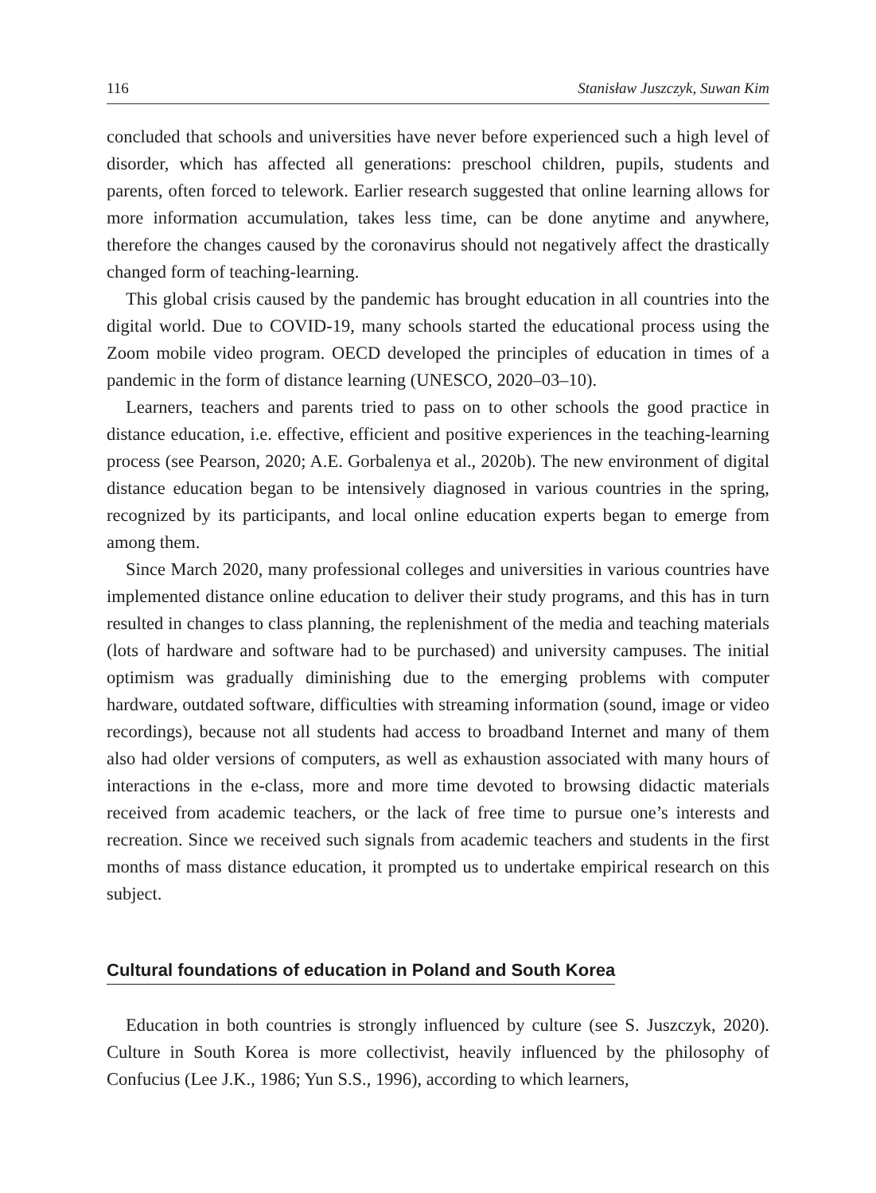116 Stanisław Juszczyk, Suwan Kim
concluded that schools and universities have never before experienced such a high level of disorder, which has affected all generations: preschool children, pupils, students and parents, often forced to telework. Earlier research suggested that online learning allows for more information accumulation, takes less time, can be done anytime and anywhere, therefore the changes caused by the coronavirus should not negatively affect the drastically changed form of teaching-learning.
This global crisis caused by the pandemic has brought education in all countries into the digital world. Due to COVID-19, many schools started the educational process using the Zoom mobile video program. OECD developed the principles of education in times of a pandemic in the form of distance learning (UNESCO, 2020–03–10).
Learners, teachers and parents tried to pass on to other schools the good practice in distance education, i.e. effective, efficient and positive experiences in the teaching-learning process (see Pearson, 2020; A.E. Gorbalenya et al., 2020b). The new environment of digital distance education began to be intensively diagnosed in various countries in the spring, recognized by its participants, and local online education experts began to emerge from among them.
Since March 2020, many professional colleges and universities in various countries have implemented distance online education to deliver their study programs, and this has in turn resulted in changes to class planning, the replenishment of the media and teaching materials (lots of hardware and software had to be purchased) and university campuses. The initial optimism was gradually diminishing due to the emerging problems with computer hardware, outdated software, difficulties with streaming information (sound, image or video recordings), because not all students had access to broadband Internet and many of them also had older versions of computers, as well as exhaustion associated with many hours of interactions in the e-class, more and more time devoted to browsing didactic materials received from academic teachers, or the lack of free time to pursue one’s interests and recreation. Since we received such signals from academic teachers and students in the first months of mass distance education, it prompted us to undertake empirical research on this subject.
Cultural foundations of education in Poland and South Korea
Education in both countries is strongly influenced by culture (see S. Juszczyk, 2020). Culture in South Korea is more collectivist, heavily influenced by the philosophy of Confucius (Lee J.K., 1986; Yun S.S., 1996), according to which learners,